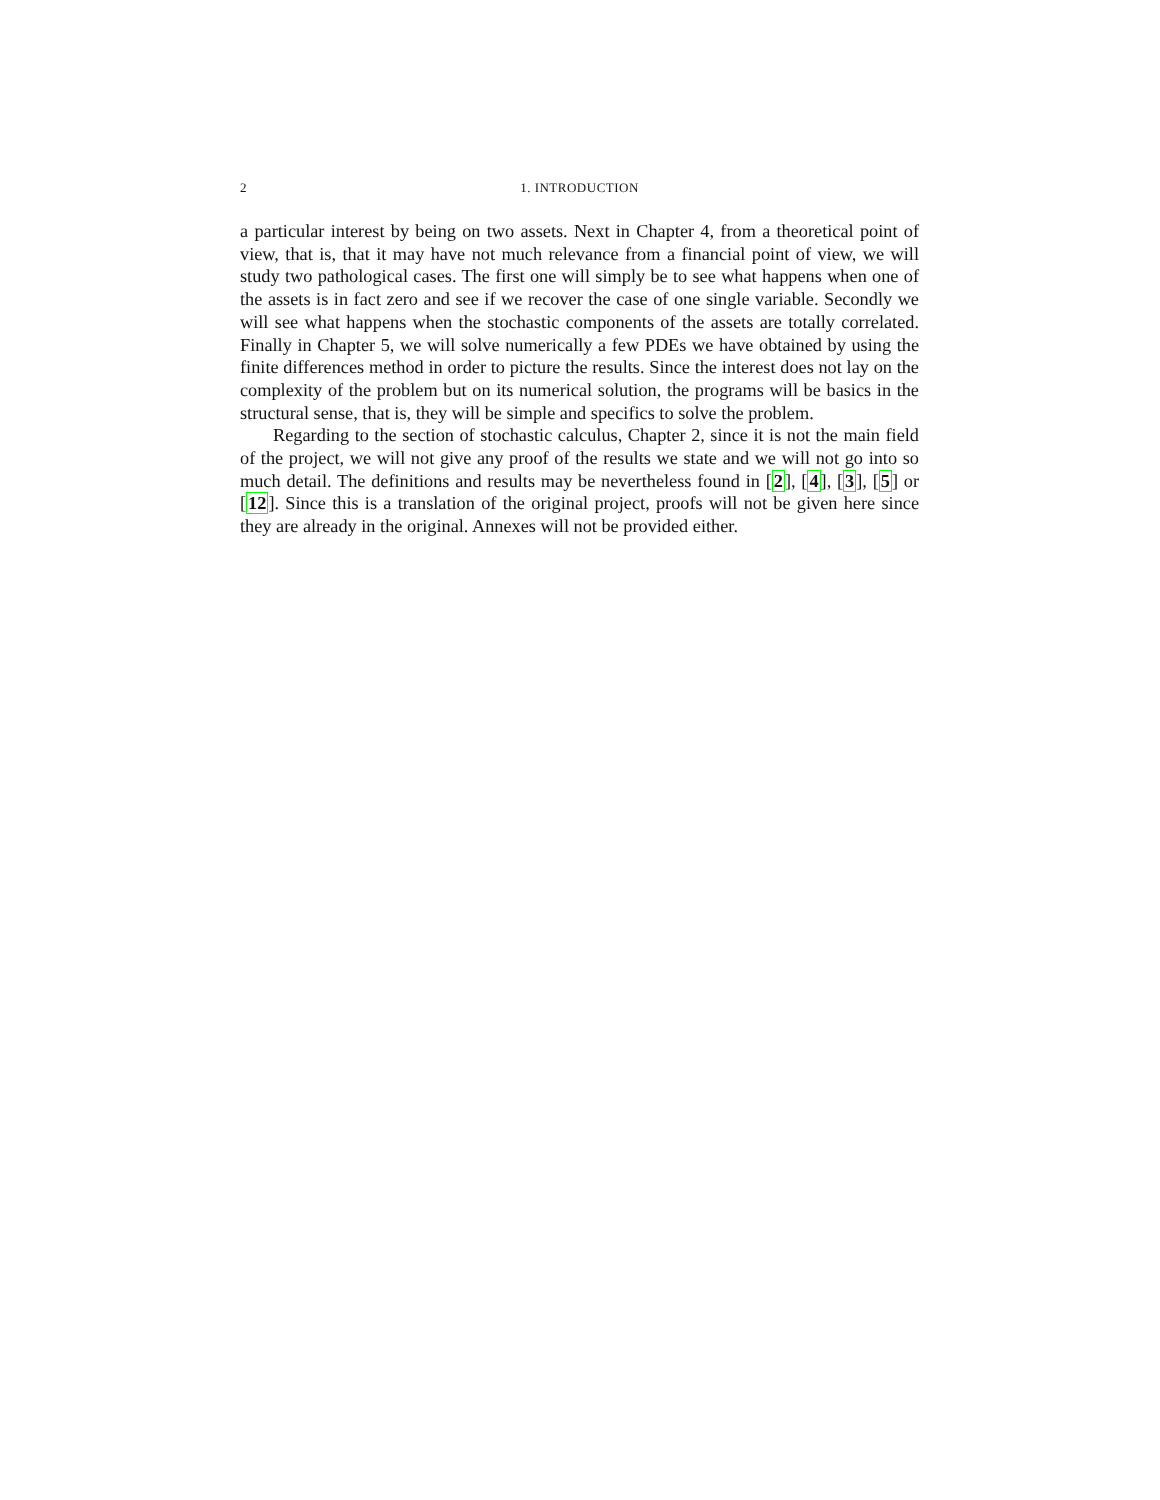2 1. INTRODUCTION
a particular interest by being on two assets. Next in Chapter 4, from a theoretical point of view, that is, that it may have not much relevance from a financial point of view, we will study two pathological cases. The first one will simply be to see what happens when one of the assets is in fact zero and see if we recover the case of one single variable. Secondly we will see what happens when the stochastic components of the assets are totally correlated. Finally in Chapter 5, we will solve numerically a few PDEs we have obtained by using the finite differences method in order to picture the results. Since the interest does not lay on the complexity of the problem but on its numerical solution, the programs will be basics in the structural sense, that is, they will be simple and specifics to solve the problem.
Regarding to the section of stochastic calculus, Chapter 2, since it is not the main field of the project, we will not give any proof of the results we state and we will not go into so much detail. The definitions and results may be nevertheless found in [2], [4], [3], [5] or [12]. Since this is a translation of the original project, proofs will not be given here since they are already in the original. Annexes will not be provided either.